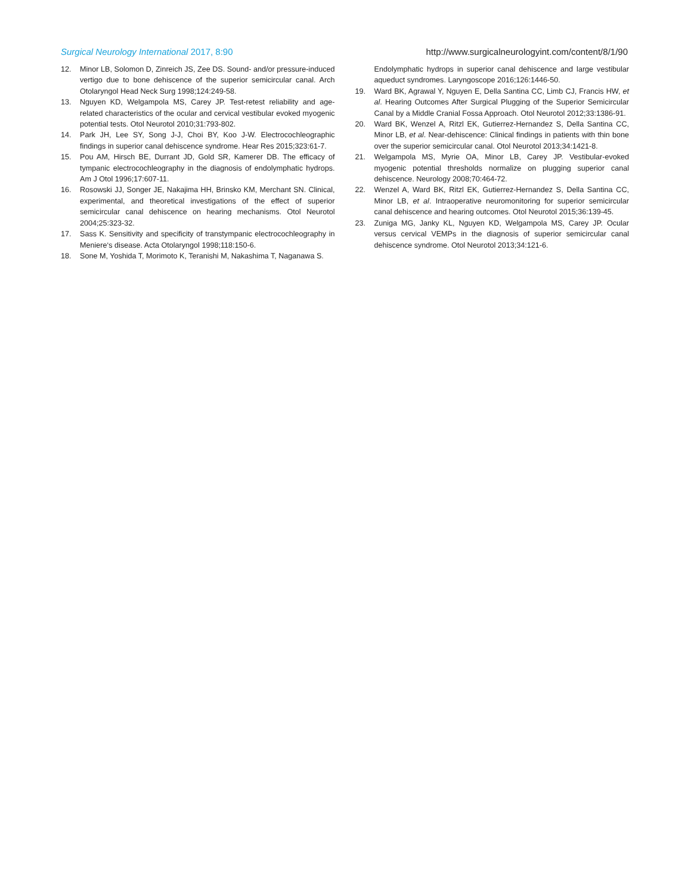Surgical Neurology International 2017, 8:90 http://www.surgicalneurologyint.com/content/8/1/90
12. Minor LB, Solomon D, Zinreich JS, Zee DS. Sound- and/or pressure-induced vertigo due to bone dehiscence of the superior semicircular canal. Arch Otolaryngol Head Neck Surg 1998;124:249-58.
13. Nguyen KD, Welgampola MS, Carey JP. Test-retest reliability and age-related characteristics of the ocular and cervical vestibular evoked myogenic potential tests. Otol Neurotol 2010;31:793-802.
14. Park JH, Lee SY, Song J-J, Choi BY, Koo J-W. Electrocochleographic findings in superior canal dehiscence syndrome. Hear Res 2015;323:61-7.
15. Pou AM, Hirsch BE, Durrant JD, Gold SR, Kamerer DB. The efficacy of tympanic electrocochleography in the diagnosis of endolymphatic hydrops. Am J Otol 1996;17:607-11.
16. Rosowski JJ, Songer JE, Nakajima HH, Brinsko KM, Merchant SN. Clinical, experimental, and theoretical investigations of the effect of superior semicircular canal dehiscence on hearing mechanisms. Otol Neurotol 2004;25:323-32.
17. Sass K. Sensitivity and specificity of transtympanic electrocochleography in Meniere‘s disease. Acta Otolaryngol 1998;118:150-6.
18. Sone M, Yoshida T, Morimoto K, Teranishi M, Nakashima T, Naganawa S.
Endolymphatic hydrops in superior canal dehiscence and large vestibular aqueduct syndromes. Laryngoscope 2016;126:1446-50.
19. Ward BK, Agrawal Y, Nguyen E, Della Santina CC, Limb CJ, Francis HW, et al. Hearing Outcomes After Surgical Plugging of the Superior Semicircular Canal by a Middle Cranial Fossa Approach. Otol Neurotol 2012;33:1386-91.
20. Ward BK, Wenzel A, Ritzl EK, Gutierrez-Hernandez S, Della Santina CC, Minor LB, et al. Near-dehiscence: Clinical findings in patients with thin bone over the superior semicircular canal. Otol Neurotol 2013;34:1421-8.
21. Welgampola MS, Myrie OA, Minor LB, Carey JP. Vestibular-evoked myogenic potential thresholds normalize on plugging superior canal dehiscence. Neurology 2008;70:464-72.
22. Wenzel A, Ward BK, Ritzl EK, Gutierrez-Hernandez S, Della Santina CC, Minor LB, et al. Intraoperative neuromonitoring for superior semicircular canal dehiscence and hearing outcomes. Otol Neurotol 2015;36:139-45.
23. Zuniga MG, Janky KL, Nguyen KD, Welgampola MS, Carey JP. Ocular versus cervical VEMPs in the diagnosis of superior semicircular canal dehiscence syndrome. Otol Neurotol 2013;34:121-6.